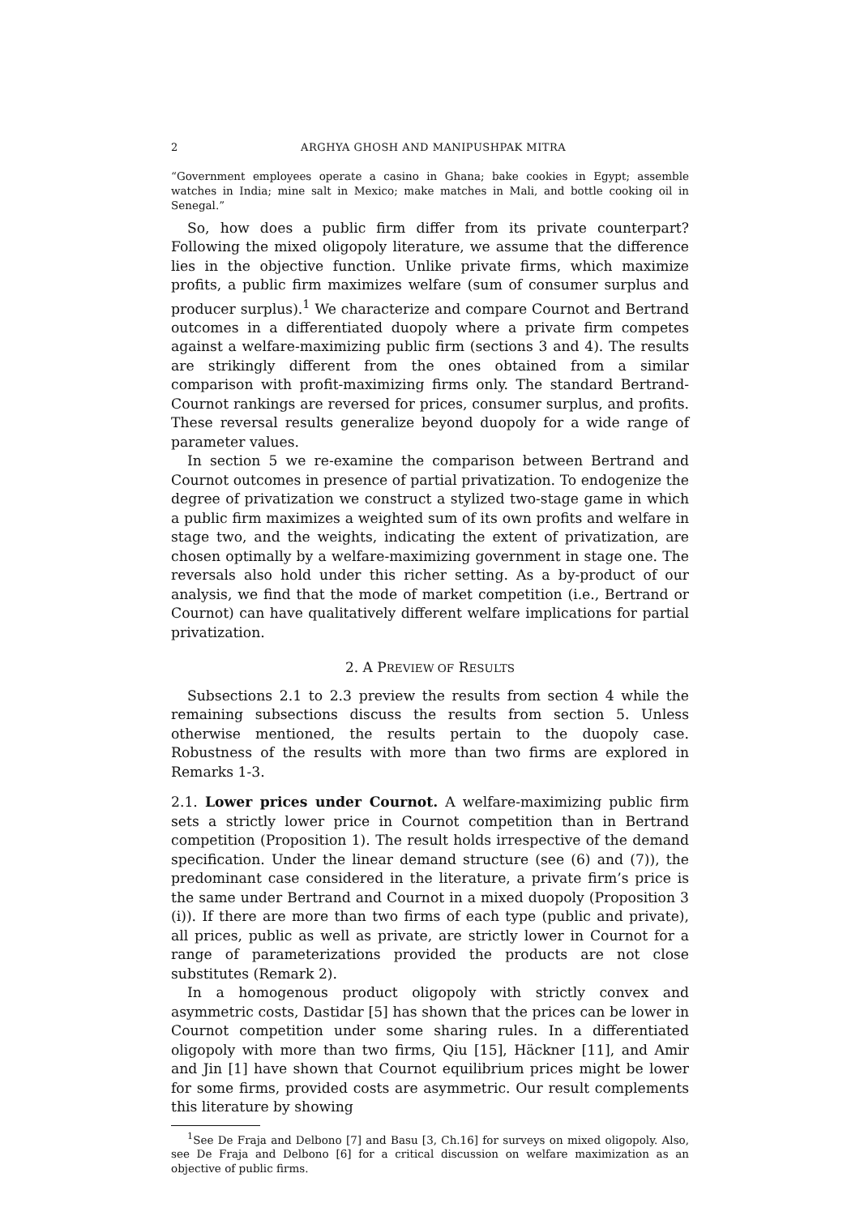2 ARGHYA GHOSH AND MANIPUSHPAK MITRA
“Government employees operate a casino in Ghana; bake cookies in Egypt; assemble watches in India; mine salt in Mexico; make matches in Mali, and bottle cooking oil in Senegal.”
So, how does a public firm differ from its private counterpart? Following the mixed oligopoly literature, we assume that the difference lies in the objective function. Unlike private firms, which maximize profits, a public firm maximizes welfare (sum of consumer surplus and producer surplus).<sup>1</sup> We characterize and compare Cournot and Bertrand outcomes in a differentiated duopoly where a private firm competes against a welfare-maximizing public firm (sections 3 and 4). The results are strikingly different from the ones obtained from a similar comparison with profit-maximizing firms only. The standard Bertrand-Cournot rankings are reversed for prices, consumer surplus, and profits. These reversal results generalize beyond duopoly for a wide range of parameter values.
In section 5 we re-examine the comparison between Bertrand and Cournot outcomes in presence of partial privatization. To endogenize the degree of privatization we construct a stylized two-stage game in which a public firm maximizes a weighted sum of its own profits and welfare in stage two, and the weights, indicating the extent of privatization, are chosen optimally by a welfare-maximizing government in stage one. The reversals also hold under this richer setting. As a by-product of our analysis, we find that the mode of market competition (i.e., Bertrand or Cournot) can have qualitatively different welfare implications for partial privatization.
2. A PREVIEW OF RESULTS
Subsections 2.1 to 2.3 preview the results from section 4 while the remaining subsections discuss the results from section 5. Unless otherwise mentioned, the results pertain to the duopoly case. Robustness of the results with more than two firms are explored in Remarks 1-3.
2.1. Lower prices under Cournot. A welfare-maximizing public firm sets a strictly lower price in Cournot competition than in Bertrand competition (Proposition 1). The result holds irrespective of the demand specification. Under the linear demand structure (see (6) and (7)), the predominant case considered in the literature, a private firm’s price is the same under Bertrand and Cournot in a mixed duopoly (Proposition 3 (i)). If there are more than two firms of each type (public and private), all prices, public as well as private, are strictly lower in Cournot for a range of parameterizations provided the products are not close substitutes (Remark 2).
In a homogenous product oligopoly with strictly convex and asymmetric costs, Dastidar [5] has shown that the prices can be lower in Cournot competition under some sharing rules. In a differentiated oligopoly with more than two firms, Qiu [15], Häckner [11], and Amir and Jin [1] have shown that Cournot equilibrium prices might be lower for some firms, provided costs are asymmetric. Our result complements this literature by showing
<sup>1</sup> See De Fraja and Delbono [7] and Basu [3, Ch.16] for surveys on mixed oligopoly. Also, see De Fraja and Delbono [6] for a critical discussion on welfare maximization as an objective of public firms.